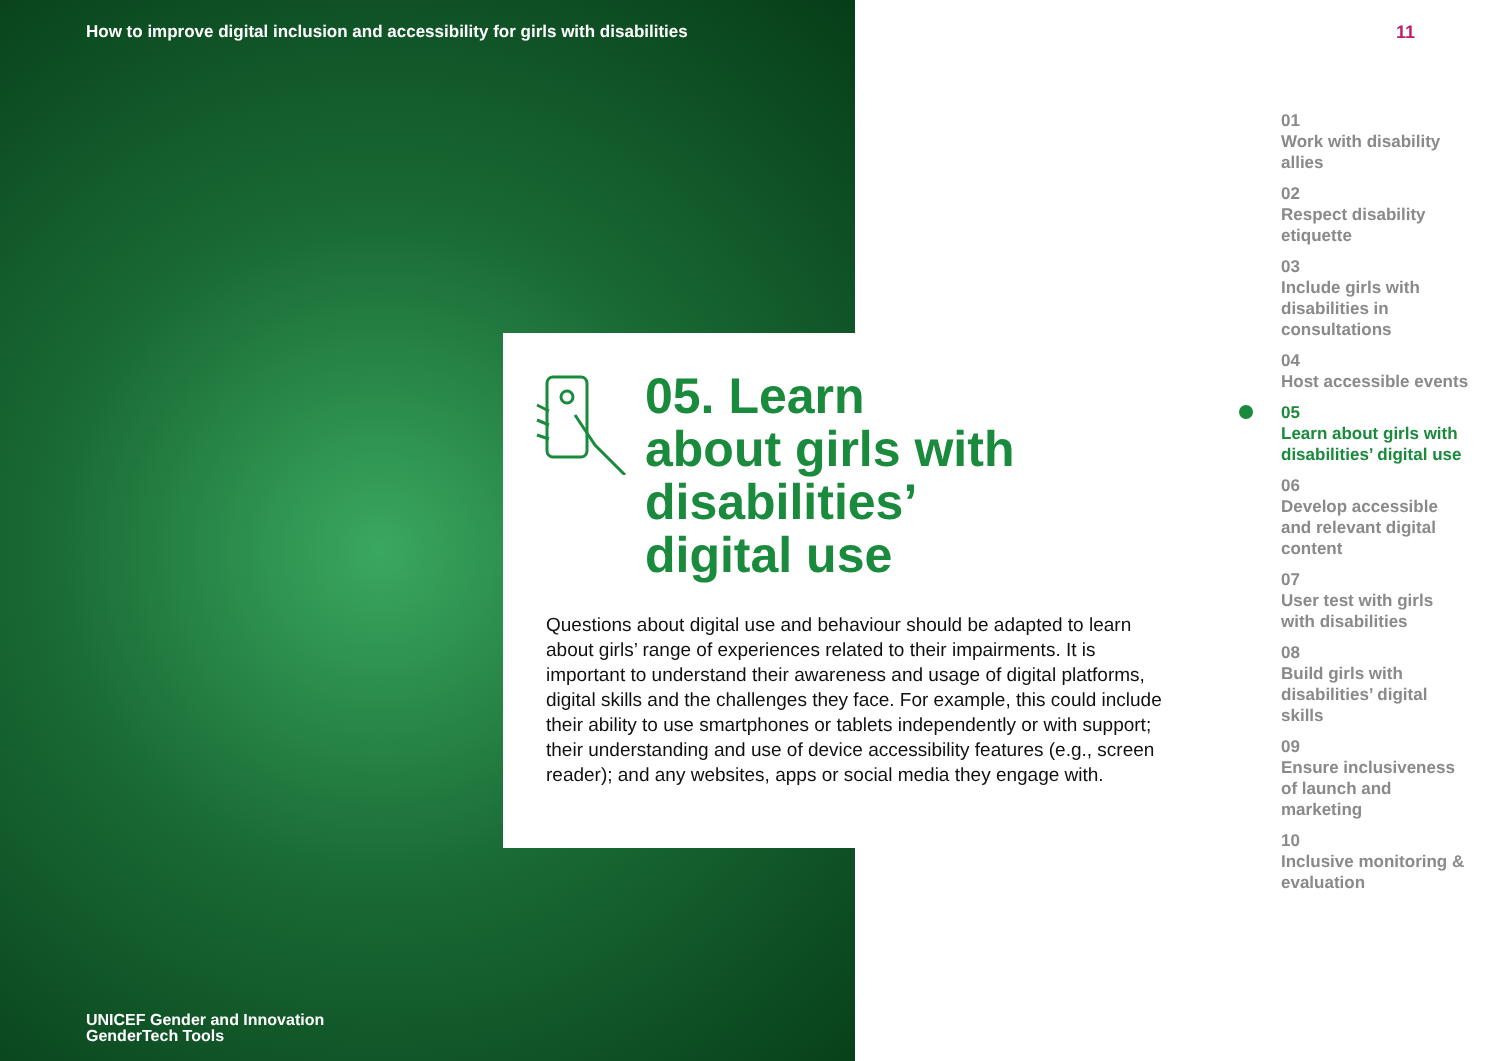How to improve digital inclusion and accessibility for girls with disabilities
05. Learn
about girls with
disabilities’
digital use
Questions about digital use and behaviour should be adapted to learn about girls’ range of experiences related to their impairments. It is important to understand their awareness and usage of digital platforms, digital skills and the challenges they face. For example, this could include their ability to use smartphones or tablets independently or with support; their understanding and use of device accessibility features (e.g., screen reader); and any websites, apps or social media they engage with.
UNICEF Gender and Innovation
GenderTech Tools
11
01
Work with disability allies
02
Respect disability etiquette
03
Include girls with disabilities in consultations
04
Host accessible events
05
Learn about girls with disabilities’ digital use
06
Develop accessible and relevant digital content
07
User test with girls with disabilities
08
Build girls with disabilities’ digital skills
09
Ensure inclusiveness of launch and marketing
10
Inclusive monitoring & evaluation